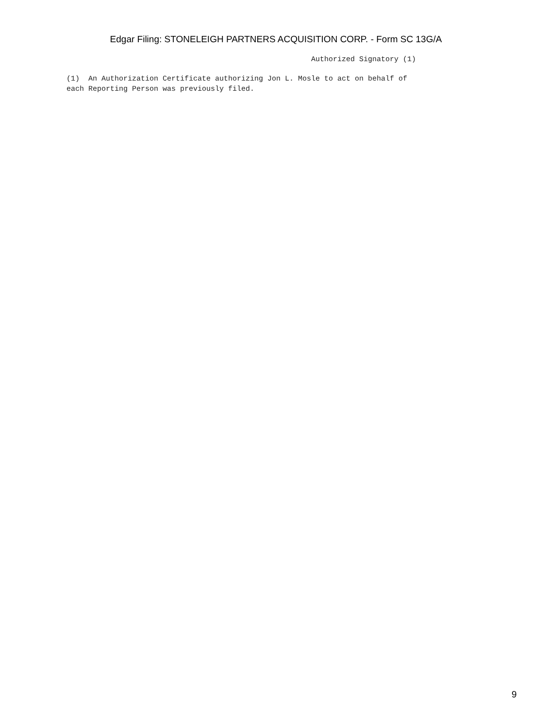Edgar Filing: STONELEIGH PARTNERS ACQUISITION CORP. - Form SC 13G/A
Authorized Signatory (1)
(1)  An Authorization Certificate authorizing Jon L. Mosle to act on behalf of
each Reporting Person was previously filed.
9